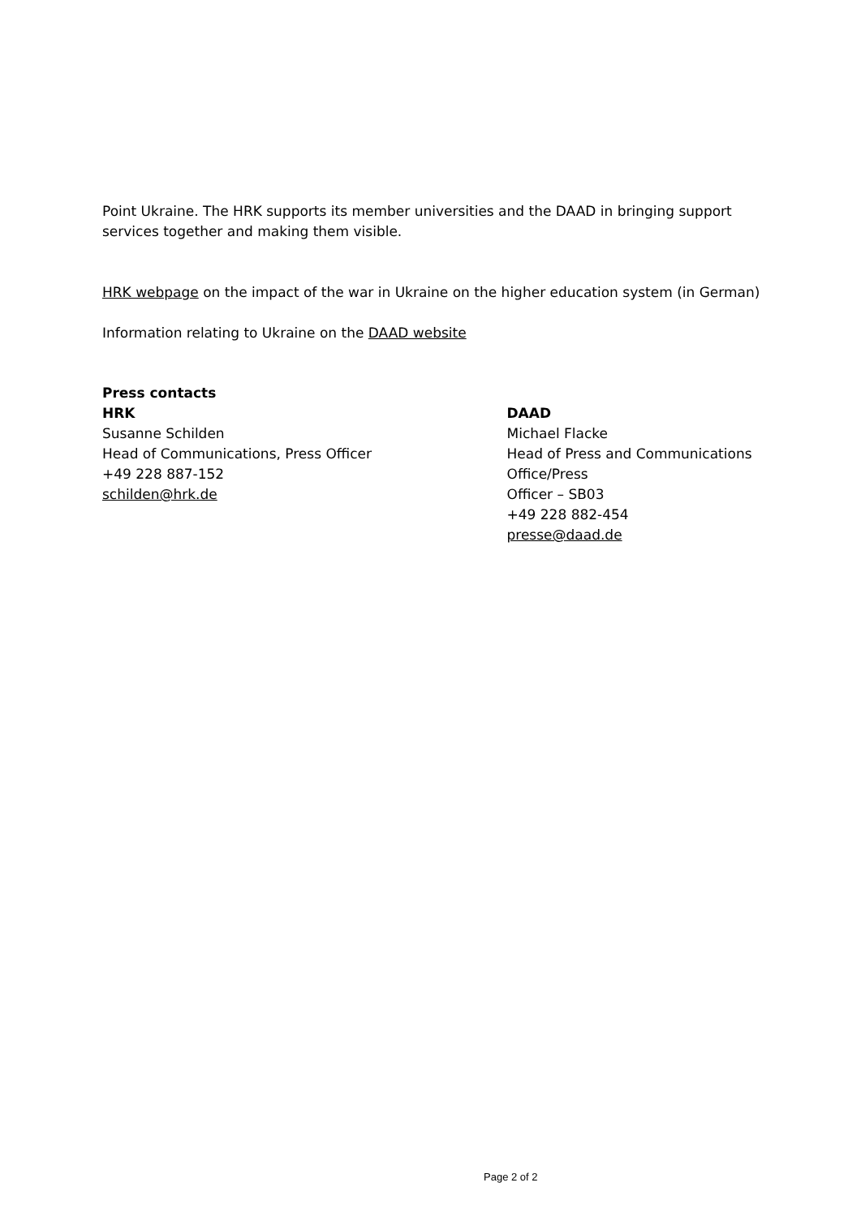Point Ukraine. The HRK supports its member universities and the DAAD in bringing support
services together and making them visible.
HRK webpage on the impact of the war in Ukraine on the higher education system (in German)
Information relating to Ukraine on the DAAD website
Press contacts
HRK
Susanne Schilden
Head of Communications, Press Officer
+49 228 887-152
schilden@hrk.de
DAAD
Michael Flacke
Head of Press and Communications Office/Press
Officer – SB03
+49 228 882-454
presse@daad.de
Page 2 of 2